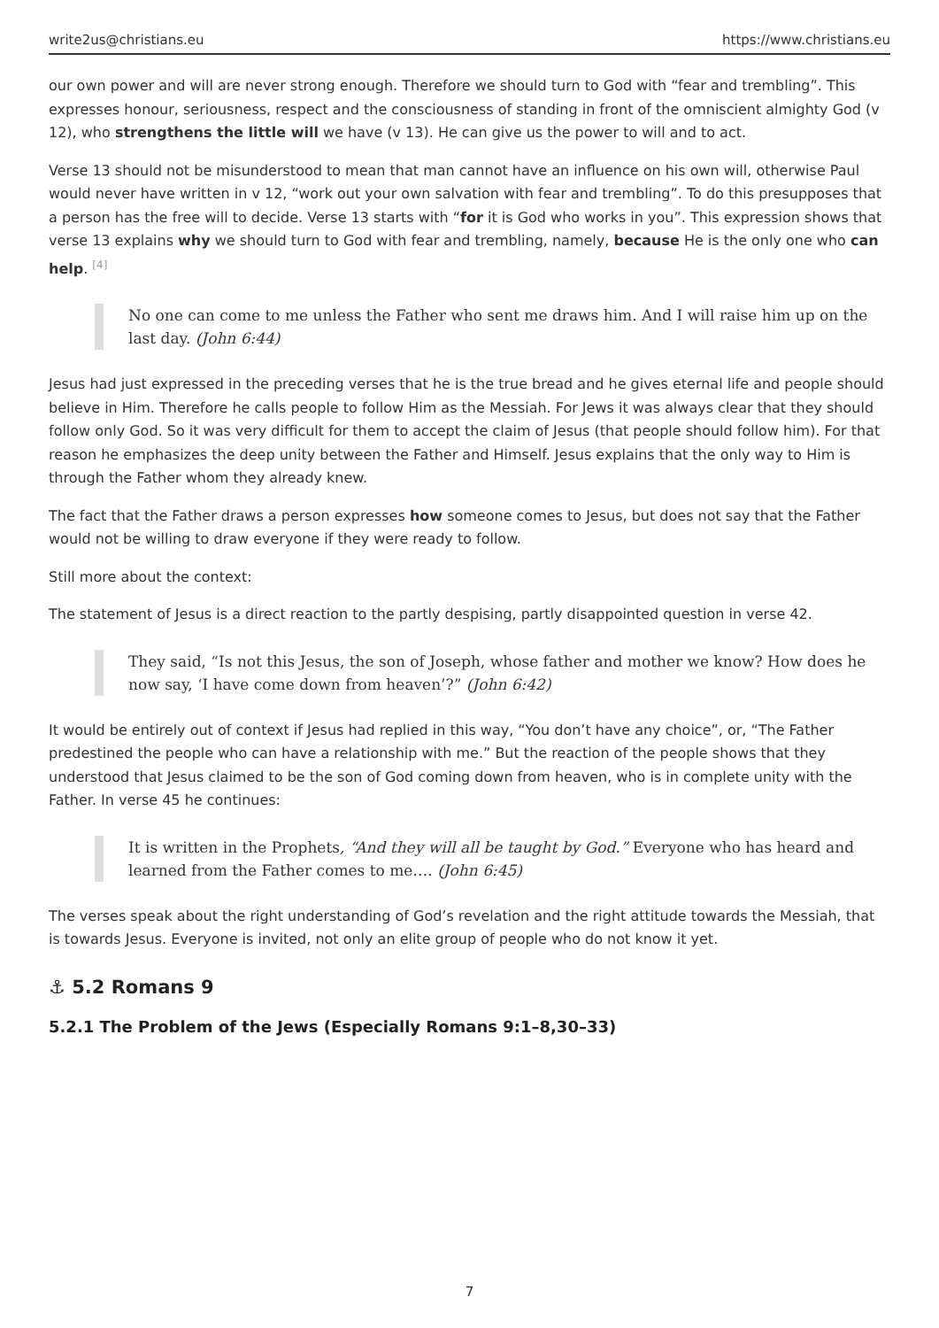write2us@christians.eu https://www.christians.eu
our own power and will are never strong enough. Therefore we should turn to God with “fear and trembling”. This expresses honour, seriousness, respect and the consciousness of standing in front of the omniscient almighty God (v 12), who strengthens the little will we have (v 13). He can give us the power to will and to act.
Verse 13 should not be misunderstood to mean that man cannot have an influence on his own will, otherwise Paul would never have written in v 12, “work out your own salvation with fear and trembling”. To do this presupposes that a person has the free will to decide. Verse 13 starts with “for it is God who works in you”. This expression shows that verse 13 explains why we should turn to God with fear and trembling, namely, because He is the only one who can help. <sup>[4]</sup>
No one can come to me unless the Father who sent me draws him. And I will raise him up on the last day. (John 6:44)
Jesus had just expressed in the preceding verses that he is the true bread and he gives eternal life and people should believe in Him. Therefore he calls people to follow Him as the Messiah. For Jews it was always clear that they should follow only God. So it was very difficult for them to accept the claim of Jesus (that people should follow him). For that reason he emphasizes the deep unity between the Father and Himself. Jesus explains that the only way to Him is through the Father whom they already knew.
The fact that the Father draws a person expresses how someone comes to Jesus, but does not say that the Father would not be willing to draw everyone if they were ready to follow.
Still more about the context:
The statement of Jesus is a direct reaction to the partly despising, partly disappointed question in verse 42.
They said, “Is not this Jesus, the son of Joseph, whose father and mother we know? How does he now say, ‘I have come down from heaven’?” (John 6:42)
It would be entirely out of context if Jesus had replied in this way, “You don’t have any choice”, or, “The Father predestined the people who can have a relationship with me.” But the reaction of the people shows that they understood that Jesus claimed to be the son of God coming down from heaven, who is in complete unity with the Father. In verse 45 he continues:
It is written in the Prophets, “And they will all be taught by God.” Everyone who has heard and learned from the Father comes to me…. (John 6:45)
The verses speak about the right understanding of God’s revelation and the right attitude towards the Messiah, that is towards Jesus. Everyone is invited, not only an elite group of people who do not know it yet.
⚓ 5.2 Romans 9
5.2.1 The Problem of the Jews (Especially Romans 9:1–8,30–33)
7